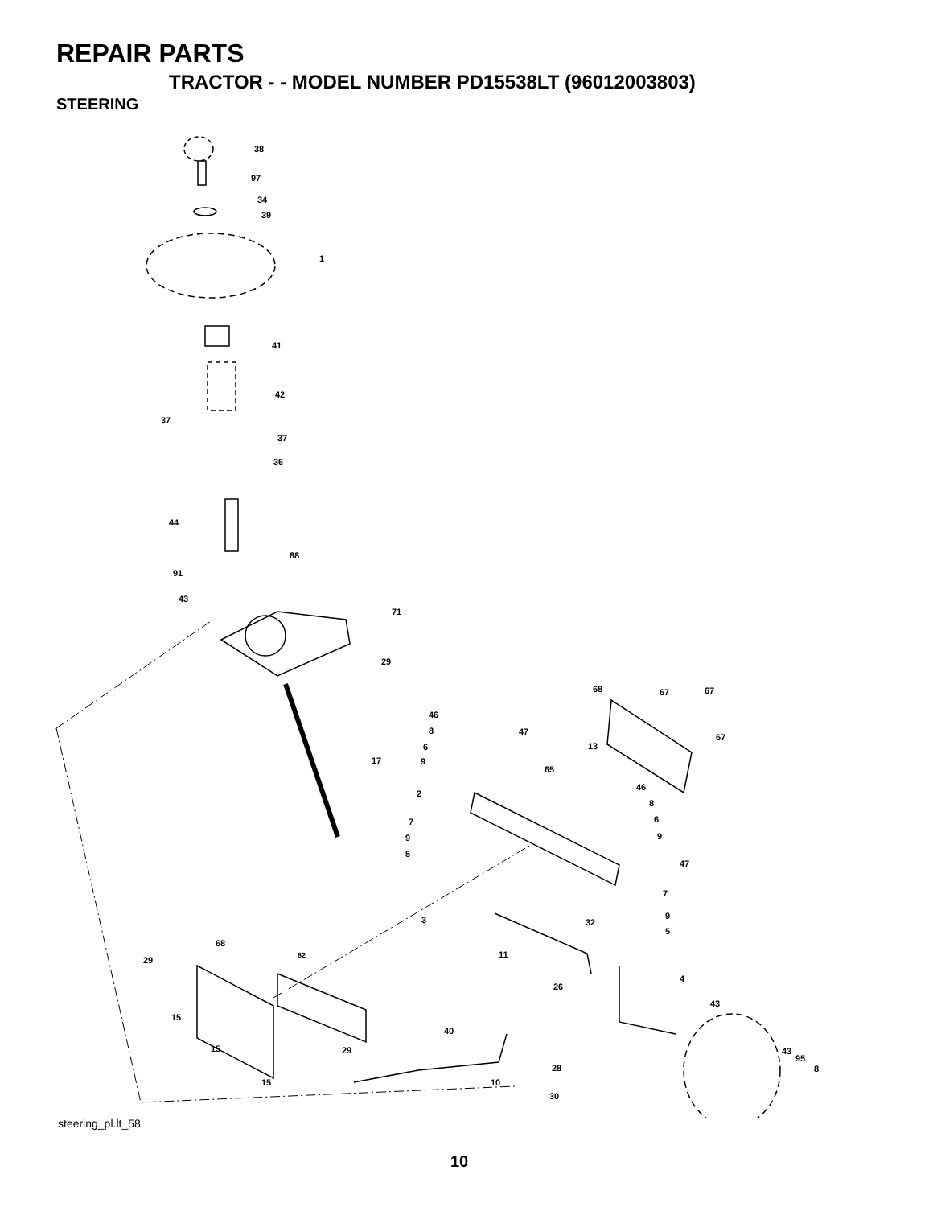REPAIR PARTS
TRACTOR - - MODEL NUMBER PD15538LT (96012003803)
STEERING
38
97
34
39
1
41
42
37
37
36
44
88
91
43
71
29
17
68
67
67
46
8
47
67
6
13
9
65
46
2
8
7
6
9
9
5
47
7
3
32
9
5
68
82
11
29
4
26
43
15
40
15
29
43
95
8
28
15
10
30
steering_pl.lt_58
10